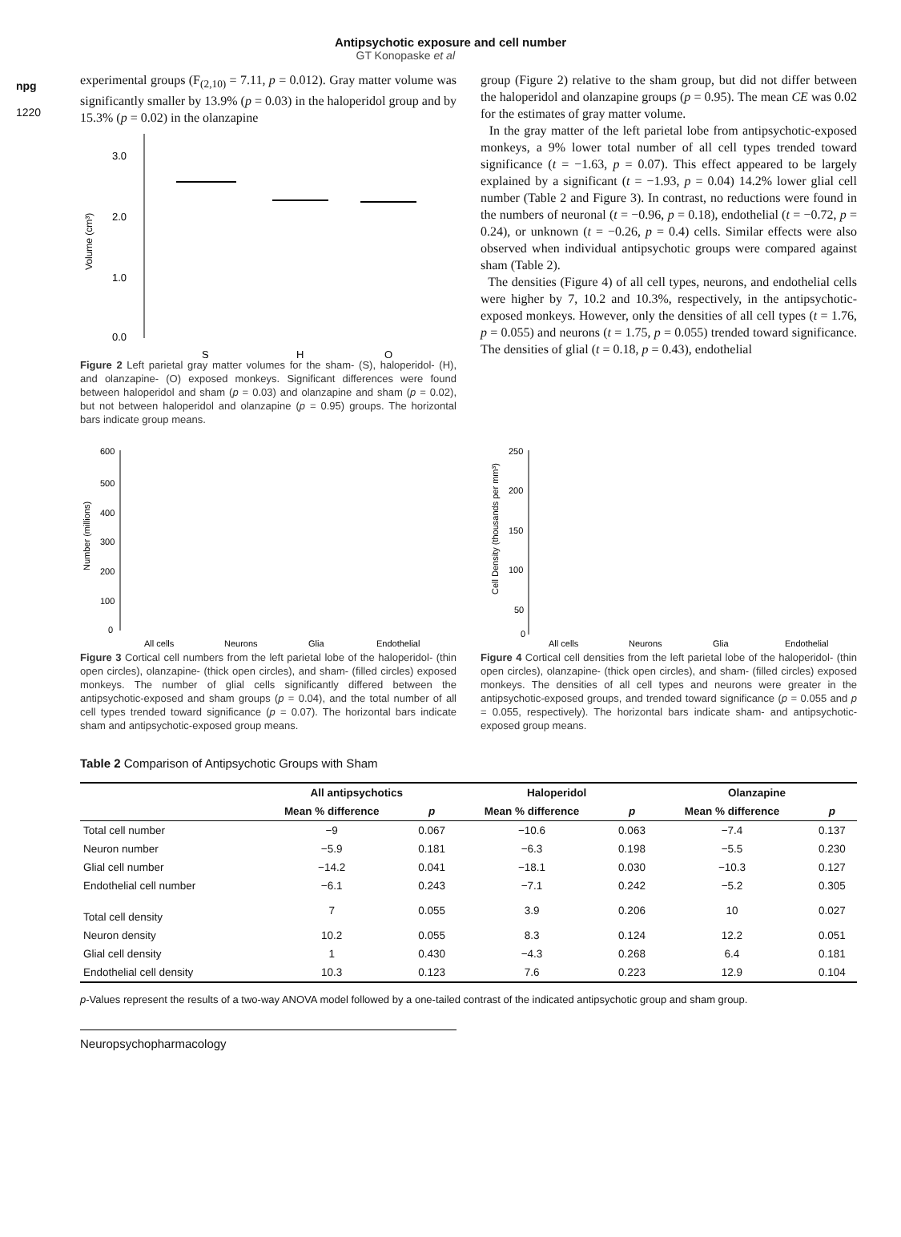npg
1220
Antipsychotic exposure and cell number
GT Konopaske et al
experimental groups (F<sub>(2,10)</sub> = 7.11, p = 0.012). Gray matter volume was significantly smaller by 13.9% (p = 0.03) in the haloperidol group and by 15.3% (p = 0.02) in the olanzapine
0.0
1.0
2.0
3.0
S
H
O
Volume (cm³)
Figure 2 Left parietal gray matter volumes for the sham- (S), haloperidol- (H), and olanzapine- (O) exposed monkeys. Significant differences were found between haloperidol and sham (p = 0.03) and olanzapine and sham (p = 0.02), but not between haloperidol and olanzapine (p = 0.95) groups. The horizontal bars indicate group means.
group (Figure 2) relative to the sham group, but did not differ between the haloperidol and olanzapine groups (p = 0.95). The mean CE was 0.02 for the estimates of gray matter volume.
In the gray matter of the left parietal lobe from antipsychotic-exposed monkeys, a 9% lower total number of all cell types trended toward significance (t = −1.63, p = 0.07). This effect appeared to be largely explained by a significant (t = −1.93, p = 0.04) 14.2% lower glial cell number (Table 2 and Figure 3). In contrast, no reductions were found in the numbers of neuronal (t = −0.96, p = 0.18), endothelial (t = −0.72, p = 0.24), or unknown (t = −0.26, p = 0.4) cells. Similar effects were also observed when individual antipsychotic groups were compared against sham (Table 2).
The densities (Figure 4) of all cell types, neurons, and endothelial cells were higher by 7, 10.2 and 10.3%, respectively, in the antipsychotic-exposed monkeys. However, only the densities of all cell types (t = 1.76, p = 0.055) and neurons (t = 1.75, p = 0.055) trended toward significance. The densities of glial (t = 0.18, p = 0.43), endothelial
600
500
400
300
200
100
0
All cells
Neurons
Glia
Endothelial
Number (millions)
Figure 3 Cortical cell numbers from the left parietal lobe of the haloperidol- (thin open circles), olanzapine- (thick open circles), and sham- (filled circles) exposed monkeys. The number of glial cells significantly differed between the antipsychotic-exposed and sham groups (p = 0.04), and the total number of all cell types trended toward significance (p = 0.07). The horizontal bars indicate sham and antipsychotic-exposed group means.
250
200
150
100
50
0
All cells
Neurons
Glia
Endothelial
Cell Density (thousands per mm³)
Figure 4 Cortical cell densities from the left parietal lobe of the haloperidol- (thin open circles), olanzapine- (thick open circles), and sham- (filled circles) exposed monkeys. The densities of all cell types and neurons were greater in the antipsychotic-exposed groups, and trended toward significance (p = 0.055 and p = 0.055, respectively). The horizontal bars indicate sham- and antipsychotic-exposed group means.
Table 2 Comparison of Antipsychotic Groups with Sham
| | All antipsychotics | | Haloperidol | | Olanzapine | |
| --- | --- | --- | --- | --- | --- | --- |
| | Mean % difference | p | Mean % difference | p | Mean % difference | p |
| Total cell number | −9 | 0.067 | −10.6 | 0.063 | −7.4 | 0.137 |
| Neuron number | −5.9 | 0.181 | −6.3 | 0.198 | −5.5 | 0.230 |
| Glial cell number | −14.2 | 0.041 | −18.1 | 0.030 | −10.3 | 0.127 |
| Endothelial cell number | −6.1 | 0.243 | −7.1 | 0.242 | −5.2 | 0.305 |
| Total cell density | 7 | 0.055 | 3.9 | 0.206 | 10 | 0.027 |
| Neuron density | 10.2 | 0.055 | 8.3 | 0.124 | 12.2 | 0.051 |
| Glial cell density | 1 | 0.430 | −4.3 | 0.268 | 6.4 | 0.181 |
| Endothelial cell density | 10.3 | 0.123 | 7.6 | 0.223 | 12.9 | 0.104 |
p-Values represent the results of a two-way ANOVA model followed by a one-tailed contrast of the indicated antipsychotic group and sham group.
Neuropsychopharmacology